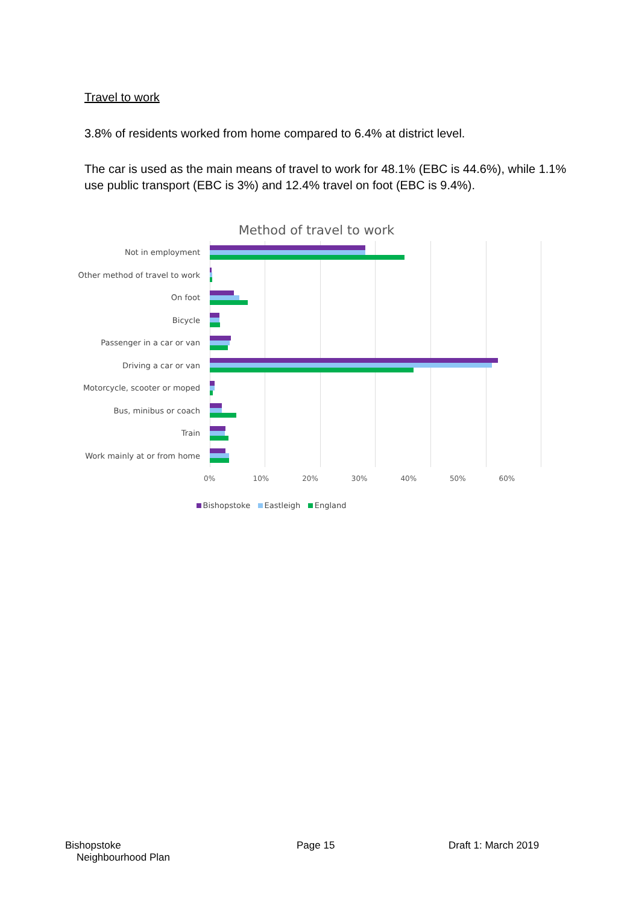Travel to work
3.8% of residents worked from home compared to 6.4% at district level.
The car is used as the main means of travel to work for 48.1% (EBC is 44.6%), while 1.1% use public transport (EBC is 3%) and 12.4% travel on foot (EBC is 9.4%).
Method of travel to work
Not in employment
Other method of travel to work
On foot
Bicycle
Passenger in a car or van
Driving a car or van
Motorcycle, scooter or moped
Bus, minibus or coach
Train
Work mainly at or from home
0% 10% 20% 30% 40% 50% 60%
Bishopstoke Eastleigh England
Bishopstoke
Neighbourhood Plan
Page 15 Draft 1: March 2019